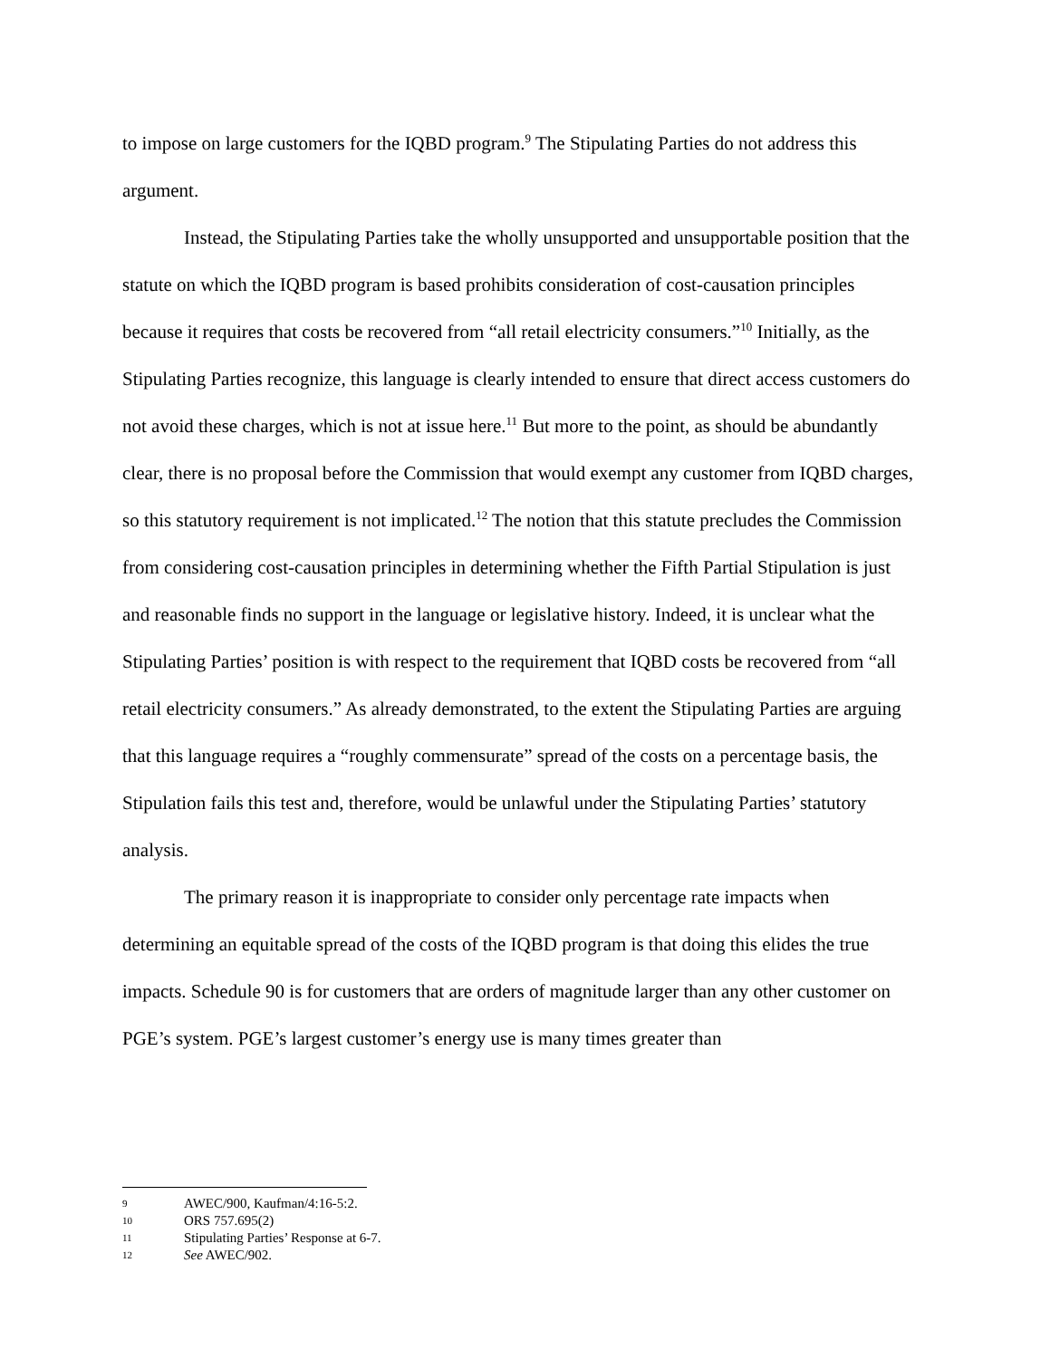to impose on large customers for the IQBD program.<sup>9</sup> The Stipulating Parties do not address this argument.
Instead, the Stipulating Parties take the wholly unsupported and unsupportable position that the statute on which the IQBD program is based prohibits consideration of cost-causation principles because it requires that costs be recovered from “all retail electricity consumers.”<sup>10</sup> Initially, as the Stipulating Parties recognize, this language is clearly intended to ensure that direct access customers do not avoid these charges, which is not at issue here.<sup>11</sup> But more to the point, as should be abundantly clear, there is no proposal before the Commission that would exempt any customer from IQBD charges, so this statutory requirement is not implicated.<sup>12</sup> The notion that this statute precludes the Commission from considering cost-causation principles in determining whether the Fifth Partial Stipulation is just and reasonable finds no support in the language or legislative history. Indeed, it is unclear what the Stipulating Parties’ position is with respect to the requirement that IQBD costs be recovered from “all retail electricity consumers.” As already demonstrated, to the extent the Stipulating Parties are arguing that this language requires a “roughly commensurate” spread of the costs on a percentage basis, the Stipulation fails this test and, therefore, would be unlawful under the Stipulating Parties’ statutory analysis.
The primary reason it is inappropriate to consider only percentage rate impacts when determining an equitable spread of the costs of the IQBD program is that doing this elides the true impacts. Schedule 90 is for customers that are orders of magnitude larger than any other customer on PGE’s system. PGE’s largest customer’s energy use is many times greater than
9 AWEC/900, Kaufman/4:16-5:2.
10 ORS 757.695(2)
11 Stipulating Parties’ Response at 6-7.
12 See AWEC/902.